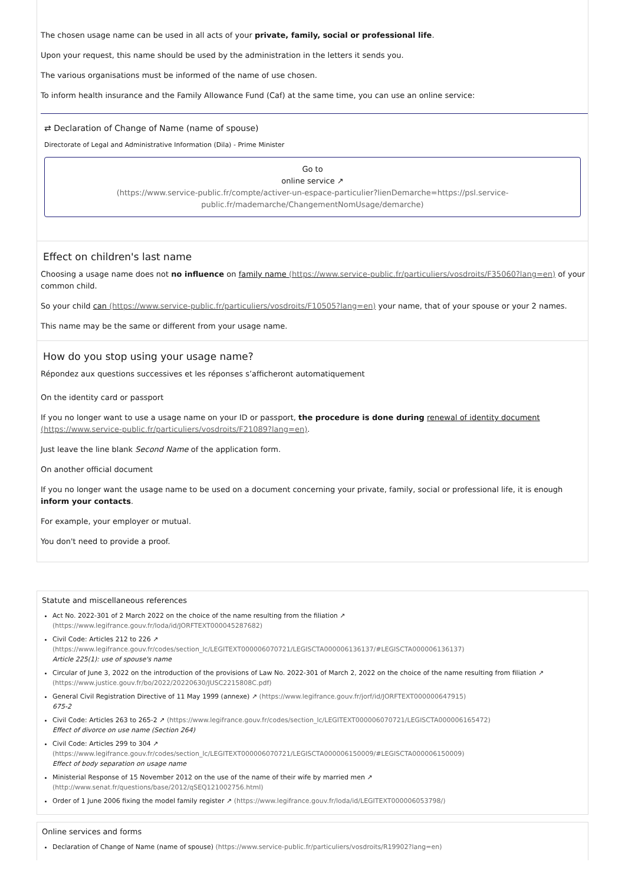The chosen usage name can be used in all acts of your private, family, social or professional life.
Upon your request, this name should be used by the administration in the letters it sends you.
The various organisations must be informed of the name of use chosen.
To inform health insurance and the Family Allowance Fund (Caf) at the same time, you can use an online service:
⇄ Declaration of Change of Name (name of spouse)
Directorate of Legal and Administrative Information (Dila) - Prime Minister
Go to
online service ↗
(https://www.service-public.fr/compte/activer-un-espace-particulier?lienDemarche=https://psl.service-public.fr/mademarche/ChangementNomUsage/demarche)
Effect on children's last name
Choosing a usage name does not no influence on family name (https://www.service-public.fr/particuliers/vosdroits/F35060?lang=en) of your common child.
So your child can (https://www.service-public.fr/particuliers/vosdroits/F10505?lang=en) your name, that of your spouse or your 2 names.
This name may be the same or different from your usage name.
How do you stop using your usage name?
Répondez aux questions successives et les réponses s’afficheront automatiquement
On the identity card or passport
If you no longer want to use a usage name on your ID or passport, the procedure is done during renewal of identity document (https://www.service-public.fr/particuliers/vosdroits/F21089?lang=en).
Just leave the line blank Second Name of the application form.
On another official document
If you no longer want the usage name to be used on a document concerning your private, family, social or professional life, it is enough inform your contacts.
For example, your employer or mutual.
You don't need to provide a proof.
Statute and miscellaneous references
Act No. 2022-301 of 2 March 2022 on the choice of the name resulting from the filiation ↗
(https://www.legifrance.gouv.fr/loda/id/JORFTEXT000045287682)
Civil Code: Articles 212 to 226 ↗
(https://www.legifrance.gouv.fr/codes/section_lc/LEGITEXT000006070721/LEGISCTA000006136137/#LEGISCTA000006136137)
Article 225(1): use of spouse's name
Circular of June 3, 2022 on the introduction of the provisions of Law No. 2022-301 of March 2, 2022 on the choice of the name resulting from filiation ↗
(https://www.justice.gouv.fr/bo/2022/20220630/JUSC2215808C.pdf)
General Civil Registration Directive of 11 May 1999 (annexe) ↗ (https://www.legifrance.gouv.fr/jorf/id/JORFTEXT000000647915)
675-2
Civil Code: Articles 263 to 265-2 ↗ (https://www.legifrance.gouv.fr/codes/section_lc/LEGITEXT000006070721/LEGISCTA000006165472)
Effect of divorce on use name (Section 264)
Civil Code: Articles 299 to 304 ↗
(https://www.legifrance.gouv.fr/codes/section_lc/LEGITEXT000006070721/LEGISCTA000006150009/#LEGISCTA000006150009)
Effect of body separation on usage name
Ministerial Response of 15 November 2012 on the use of the name of their wife by married men ↗
(http://www.senat.fr/questions/base/2012/qSEQ121002756.html)
Order of 1 June 2006 fixing the model family register ↗ (https://www.legifrance.gouv.fr/loda/id/LEGITEXT000006053798/)
Online services and forms
Declaration of Change of Name (name of spouse) (https://www.service-public.fr/particuliers/vosdroits/R19902?lang=en)